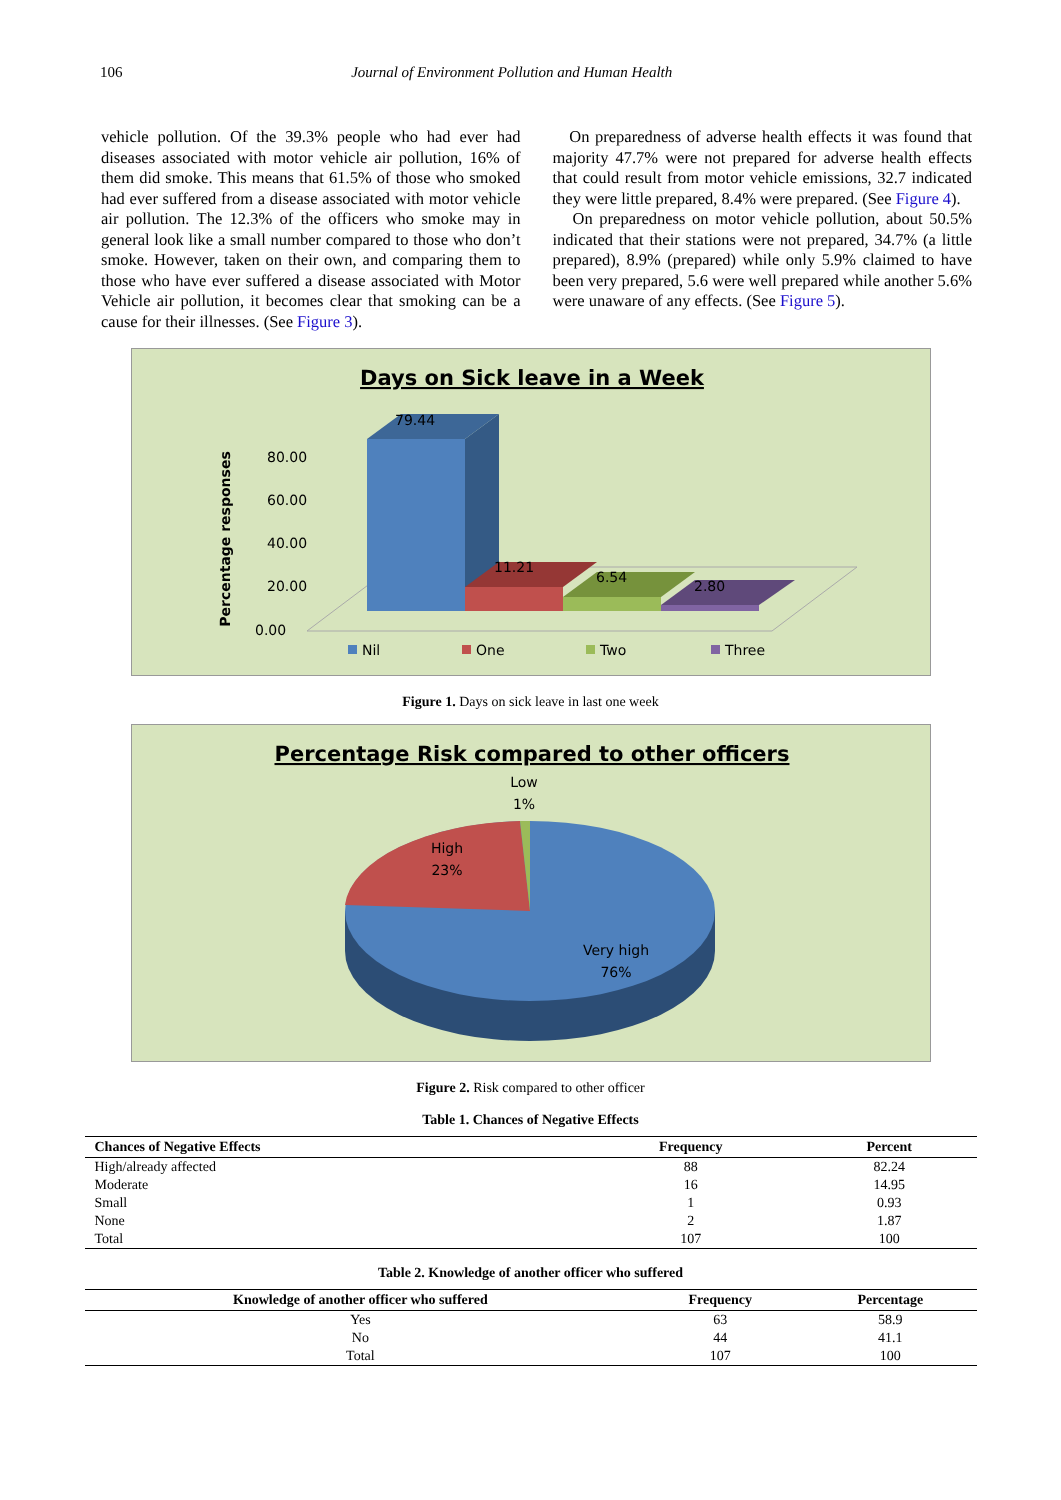106 Journal of Environment Pollution and Human Health
vehicle pollution. Of the 39.3% people who had ever had diseases associated with motor vehicle air pollution, 16% of them did smoke. This means that 61.5% of those who smoked had ever suffered from a disease associated with motor vehicle air pollution. The 12.3% of the officers who smoke may in general look like a small number compared to those who don’t smoke. However, taken on their own, and comparing them to those who have ever suffered a disease associated with Motor Vehicle air pollution, it becomes clear that smoking can be a cause for their illnesses. (See Figure 3).
On preparedness of adverse health effects it was found that majority 47.7% were not prepared for adverse health effects that could result from motor vehicle emissions, 32.7 indicated they were little prepared, 8.4% were prepared. (See Figure 4).
On preparedness on motor vehicle pollution, about 50.5% indicated that their stations were not prepared, 34.7% (a little prepared), 8.9% (prepared) while only 5.9% claimed to have been very prepared, 5.6 were well prepared while another 5.6% were unaware of any effects. (See Figure 5).
Days on Sick leave in a Week
Percentage responses
80.00
60.00
40.00
20.00
0.00
79.44
11.21
6.54
2.80
Nil
One
Two
Three
Figure 1. Days on sick leave in last one week
Percentage Risk compared to other officers
Low
1%
High
23%
Very high
76%
Figure 2. Risk compared to other officer
Table 1. Chances of Negative Effects
| Chances of Negative Effects | Frequency | Percent |
| --- | --- | --- |
| High/already affected | 88 | 82.24 |
| Moderate | 16 | 14.95 |
| Small | 1 | 0.93 |
| None | 2 | 1.87 |
| Total | 107 | 100 |
Table 2. Knowledge of another officer who suffered
| Knowledge of another officer who suffered | Frequency | Percentage |
| --- | --- | --- |
| Yes | 63 | 58.9 |
| No | 44 | 41.1 |
| Total | 107 | 100 |